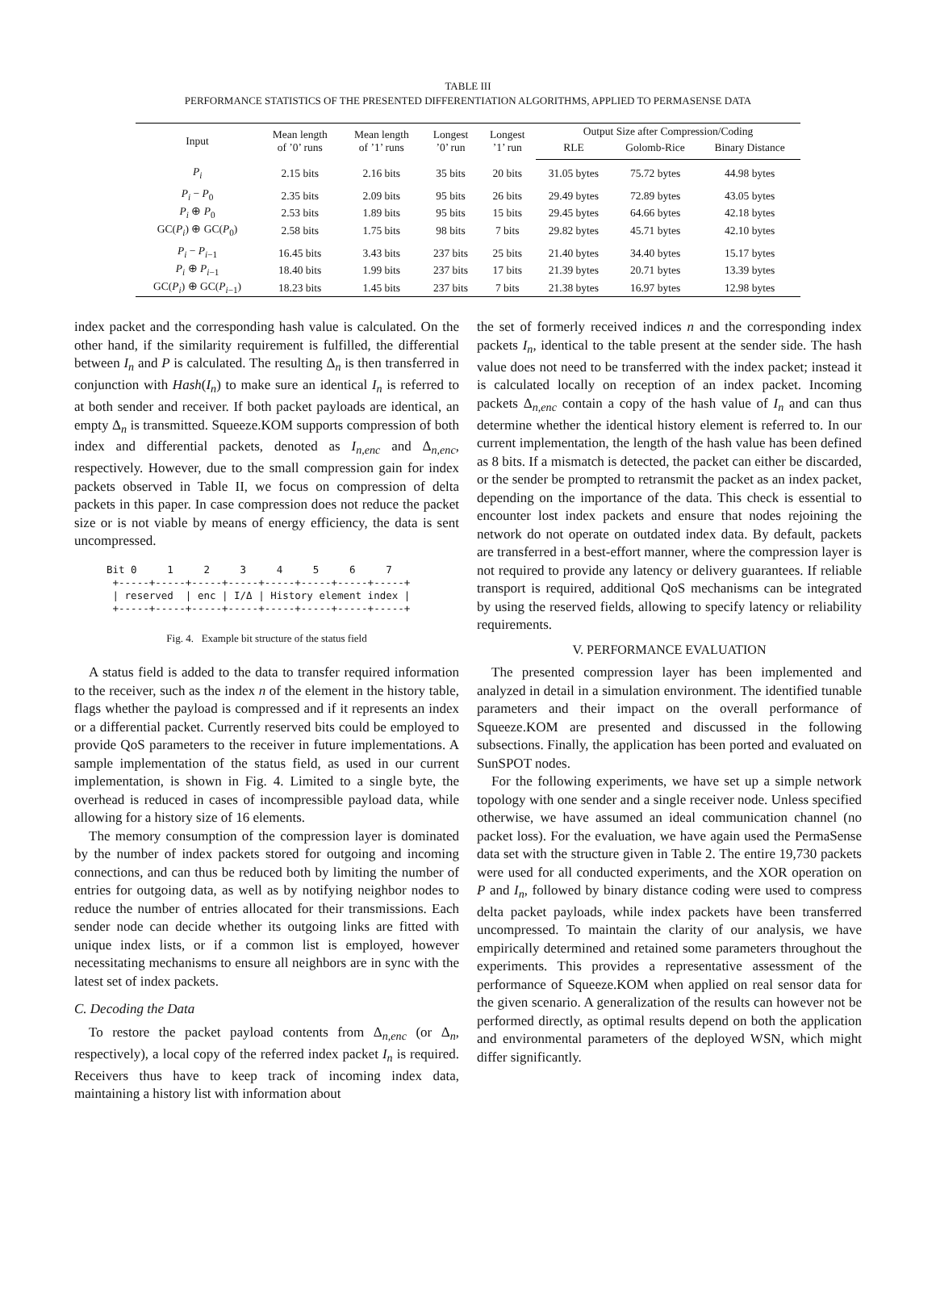TABLE III
PERFORMANCE STATISTICS OF THE PRESENTED DIFFERENTIATION ALGORITHMS, APPLIED TO PERMASENSE DATA
| Input | Mean length of ’0’ runs | Mean length of ’1’ runs | Longest ’0’ run | Longest ’1’ run | Output Size after Compression/Coding | | |
| --- | --- | --- | --- | --- | --- | --- | --- |
| | | | | | RLE | Golomb-Rice | Binary Distance |
| P<sub>i</sub> | 2.15 bits | 2.16 bits | 35 bits | 20 bits | 31.05 bytes | 75.72 bytes | 44.98 bytes |
| P<sub>i</sub> − P<sub>0</sub> | 2.35 bits | 2.09 bits | 95 bits | 26 bits | 29.49 bytes | 72.89 bytes | 43.05 bytes |
| P<sub>i</sub> ⊕ P<sub>0</sub> | 2.53 bits | 1.89 bits | 95 bits | 15 bits | 29.45 bytes | 64.66 bytes | 42.18 bytes |
| GC( P<sub>i</sub> ) ⊕ GC( P<sub>0</sub>) | 2.58 bits | 1.75 bits | 98 bits | 7 bits | 29.82 bytes | 45.71 bytes | 42.10 bytes |
| P<sub>i</sub> − P<sub>i−1</sub> | 16.45 bits | 3.43 bits | 237 bits | 25 bits | 21.40 bytes | 34.40 bytes | 15.17 bytes |
| P<sub>i</sub> ⊕ P<sub>i−1</sub> | 18.40 bits | 1.99 bits | 237 bits | 17 bits | 21.39 bytes | 20.71 bytes | 13.39 bytes |
| GC( P<sub>i</sub> ) ⊕ GC( P<sub>i−1</sub>) | 18.23 bits | 1.45 bits | 237 bits | 7 bits | 21.38 bytes | 16.97 bytes | 12.98 bytes |
index packet and the corresponding hash value is calculated. On the other hand, if the similarity requirement is fulfilled, the differential between I<sub>n</sub> and P is calculated. The resulting Δ<sub>n</sub> is then transferred in conjunction with Hash(I<sub>n</sub>) to make sure an identical I<sub>n</sub> is referred to at both sender and receiver. If both packet payloads are identical, an empty Δ<sub>n</sub> is transmitted. Squeeze.KOM supports compression of both index and differential packets, denoted as I<sub>n,enc</sub> and Δ<sub>n,enc</sub>, respectively. However, due to the small compression gain for index packets observed in Table II, we focus on compression of delta packets in this paper. In case compression does not reduce the packet size or is not viable by means of energy efficiency, the data is sent uncompressed.
Bit 0     1     2     3     4     5     6     7
 +-----+-----+-----+-----+-----+-----+-----+-----+
 | reserved  | enc | I/Δ | History element index |
 +-----+-----+-----+-----+-----+-----+-----+-----+
Fig. 4. Example bit structure of the status field
A status field is added to the data to transfer required information to the receiver, such as the index n of the element in the history table, flags whether the payload is compressed and if it represents an index or a differential packet. Currently reserved bits could be employed to provide QoS parameters to the receiver in future implementations. A sample implementation of the status field, as used in our current implementation, is shown in Fig. 4. Limited to a single byte, the overhead is reduced in cases of incompressible payload data, while allowing for a history size of 16 elements.
The memory consumption of the compression layer is dominated by the number of index packets stored for outgoing and incoming connections, and can thus be reduced both by limiting the number of entries for outgoing data, as well as by notifying neighbor nodes to reduce the number of entries allocated for their transmissions. Each sender node can decide whether its outgoing links are fitted with unique index lists, or if a common list is employed, however necessitating mechanisms to ensure all neighbors are in sync with the latest set of index packets.
C. Decoding the Data
To restore the packet payload contents from Δ<sub>n,enc</sub> (or Δ<sub>n</sub>, respectively), a local copy of the referred index packet I<sub>n</sub> is required. Receivers thus have to keep track of incoming index data, maintaining a history list with information about
the set of formerly received indices n and the corresponding index packets I<sub>n</sub>, identical to the table present at the sender side. The hash value does not need to be transferred with the index packet; instead it is calculated locally on reception of an index packet. Incoming packets Δ<sub>n,enc</sub> contain a copy of the hash value of I<sub>n</sub> and can thus determine whether the identical history element is referred to. In our current implementation, the length of the hash value has been defined as 8 bits. If a mismatch is detected, the packet can either be discarded, or the sender be prompted to retransmit the packet as an index packet, depending on the importance of the data. This check is essential to encounter lost index packets and ensure that nodes rejoining the network do not operate on outdated index data. By default, packets are transferred in a best-effort manner, where the compression layer is not required to provide any latency or delivery guarantees. If reliable transport is required, additional QoS mechanisms can be integrated by using the reserved fields, allowing to specify latency or reliability requirements.
V. PERFORMANCE EVALUATION
The presented compression layer has been implemented and analyzed in detail in a simulation environment. The identified tunable parameters and their impact on the overall performance of Squeeze.KOM are presented and discussed in the following subsections. Finally, the application has been ported and evaluated on SunSPOT nodes.
For the following experiments, we have set up a simple network topology with one sender and a single receiver node. Unless specified otherwise, we have assumed an ideal communication channel (no packet loss). For the evaluation, we have again used the PermaSense data set with the structure given in Table 2. The entire 19,730 packets were used for all conducted experiments, and the XOR operation on P and I<sub>n</sub>, followed by binary distance coding were used to compress delta packet payloads, while index packets have been transferred uncompressed. To maintain the clarity of our analysis, we have empirically determined and retained some parameters throughout the experiments. This provides a representative assessment of the performance of Squeeze.KOM when applied on real sensor data for the given scenario. A generalization of the results can however not be performed directly, as optimal results depend on both the application and environmental parameters of the deployed WSN, which might differ significantly.